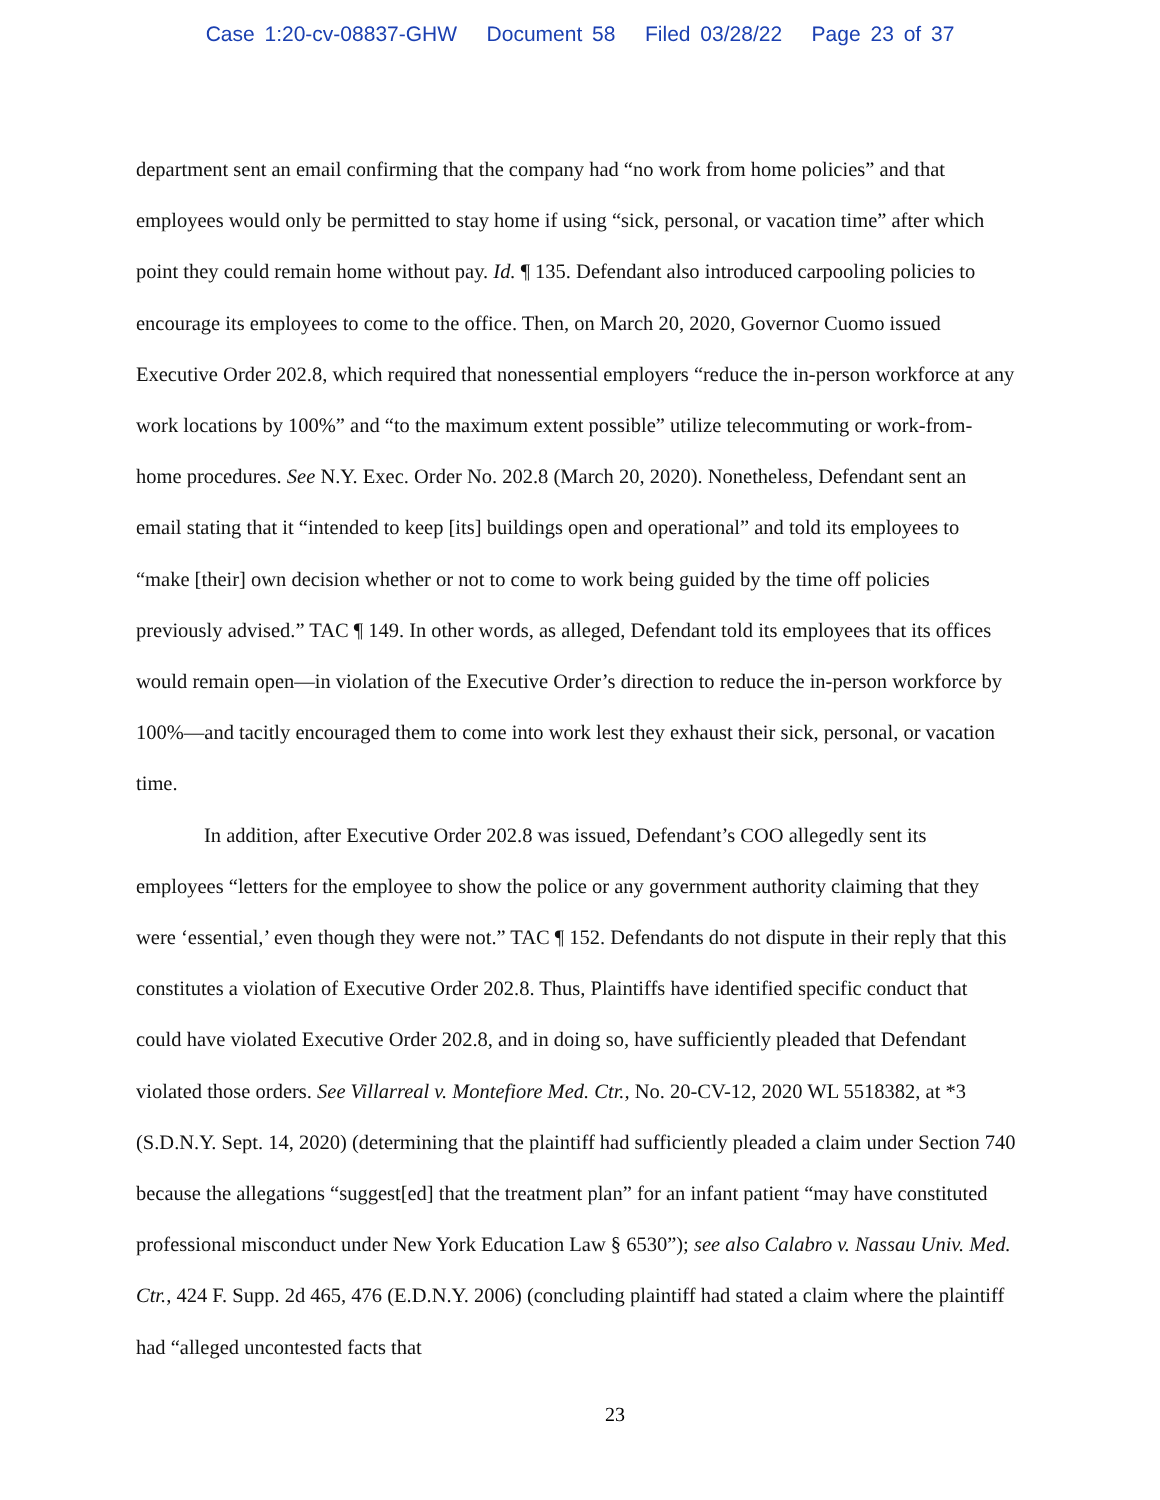Case 1:20-cv-08837-GHW Document 58 Filed 03/28/22 Page 23 of 37
department sent an email confirming that the company had “no work from home policies” and that employees would only be permitted to stay home if using “sick, personal, or vacation time” after which point they could remain home without pay. Id. ¶ 135. Defendant also introduced carpooling policies to encourage its employees to come to the office. Then, on March 20, 2020, Governor Cuomo issued Executive Order 202.8, which required that nonessential employers “reduce the in-person workforce at any work locations by 100%” and “to the maximum extent possible” utilize telecommuting or work-from-home procedures. See N.Y. Exec. Order No. 202.8 (March 20, 2020). Nonetheless, Defendant sent an email stating that it “intended to keep [its] buildings open and operational” and told its employees to “make [their] own decision whether or not to come to work being guided by the time off policies previously advised.” TAC ¶ 149. In other words, as alleged, Defendant told its employees that its offices would remain open—in violation of the Executive Order’s direction to reduce the in-person workforce by 100%—and tacitly encouraged them to come into work lest they exhaust their sick, personal, or vacation time.
In addition, after Executive Order 202.8 was issued, Defendant’s COO allegedly sent its employees “letters for the employee to show the police or any government authority claiming that they were ‘essential,’ even though they were not.” TAC ¶ 152. Defendants do not dispute in their reply that this constitutes a violation of Executive Order 202.8. Thus, Plaintiffs have identified specific conduct that could have violated Executive Order 202.8, and in doing so, have sufficiently pleaded that Defendant violated those orders. See Villarreal v. Montefiore Med. Ctr., No. 20-CV-12, 2020 WL 5518382, at *3 (S.D.N.Y. Sept. 14, 2020) (determining that the plaintiff had sufficiently pleaded a claim under Section 740 because the allegations “suggest[ed] that the treatment plan” for an infant patient “may have constituted professional misconduct under New York Education Law § 6530”); see also Calabro v. Nassau Univ. Med. Ctr., 424 F. Supp. 2d 465, 476 (E.D.N.Y. 2006) (concluding plaintiff had stated a claim where the plaintiff had “alleged uncontested facts that
23